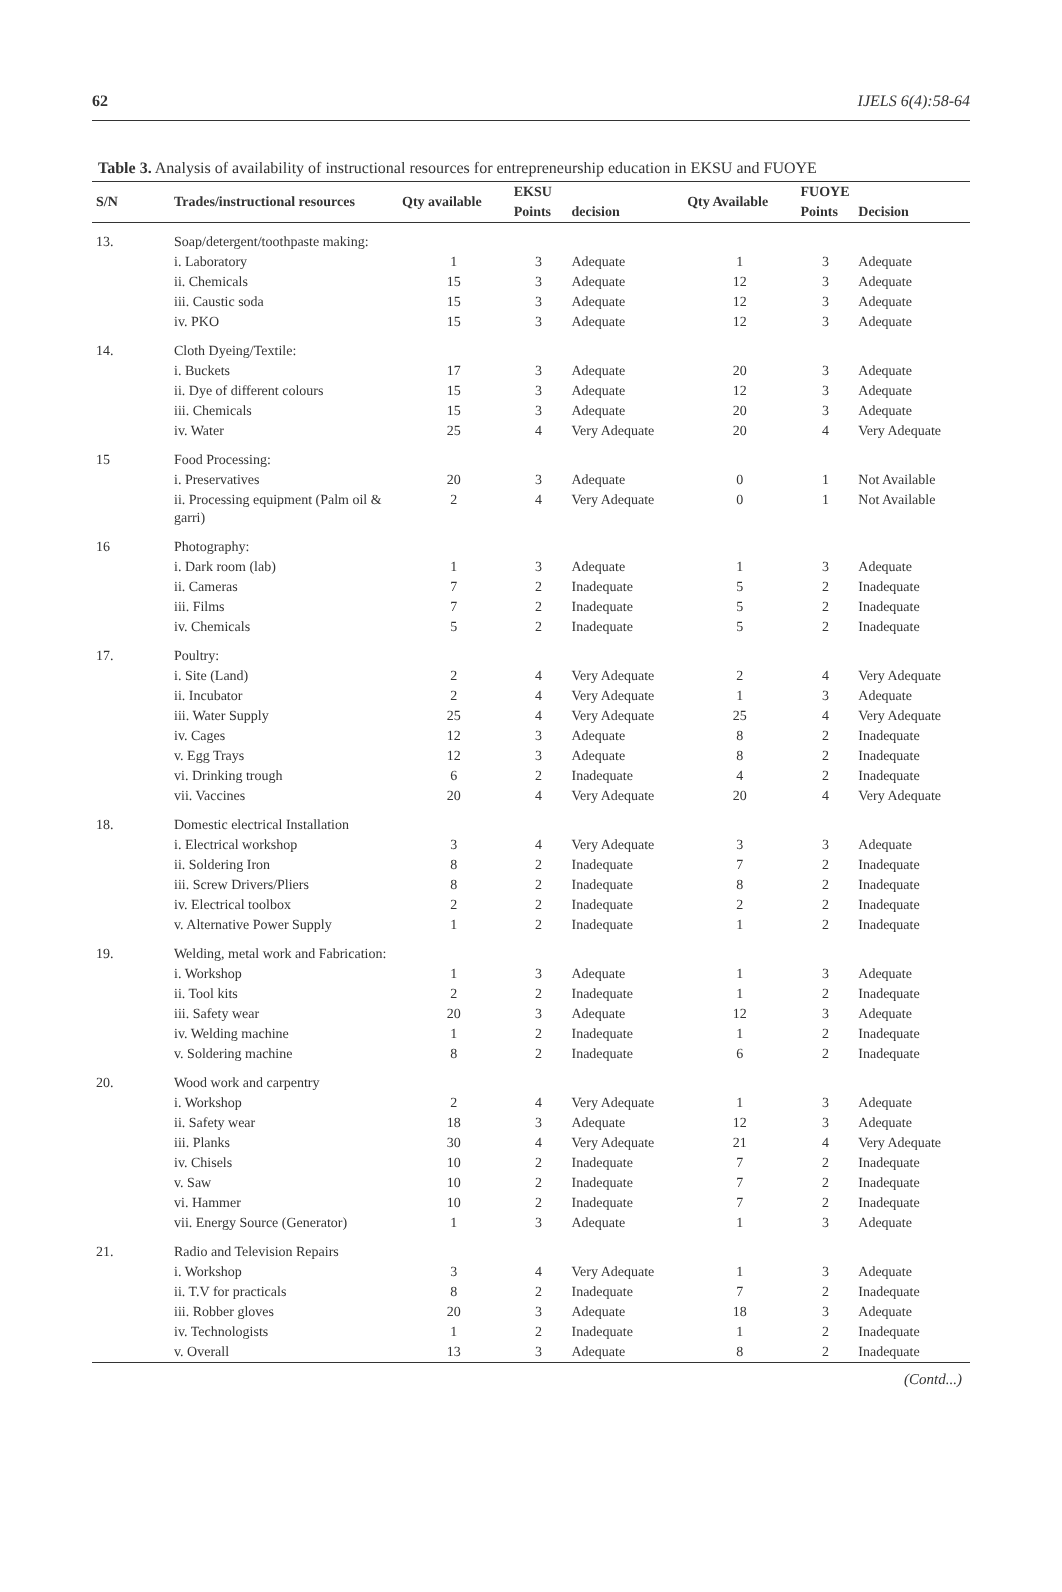62 IJELS 6(4):58-64
Table 3. Analysis of availability of instructional resources for entrepreneurship education in EKSU and FUOYE
| S/N | Trades/instructional resources | Qty available | EKSU | | Qty Available | FUOYE | |
| --- | --- | --- | --- | --- | --- | --- | --- |
| | | | Points | decision | | Points | Decision |
| 13. | Soap/detergent/toothpaste making: | | | | | | |
| | i. Laboratory | 1 | 3 | Adequate | 1 | 3 | Adequate |
| | ii. Chemicals | 15 | 3 | Adequate | 12 | 3 | Adequate |
| | iii. Caustic soda | 15 | 3 | Adequate | 12 | 3 | Adequate |
| | iv. PKO | 15 | 3 | Adequate | 12 | 3 | Adequate |
| 14. | Cloth Dyeing/Textile: | | | | | | |
| | i. Buckets | 17 | 3 | Adequate | 20 | 3 | Adequate |
| | ii. Dye of different colours | 15 | 3 | Adequate | 12 | 3 | Adequate |
| | iii. Chemicals | 15 | 3 | Adequate | 20 | 3 | Adequate |
| | iv. Water | 25 | 4 | Very Adequate | 20 | 4 | Very Adequate |
| 15 | Food Processing: | | | | | | |
| | i. Preservatives | 20 | 3 | Adequate | 0 | 1 | Not Available |
| | ii. Processing equipment (Palm oil & garri) | 2 | 4 | Very Adequate | 0 | 1 | Not Available |
| 16 | Photography: | | | | | | |
| | i. Dark room (lab) | 1 | 3 | Adequate | 1 | 3 | Adequate |
| | ii. Cameras | 7 | 2 | Inadequate | 5 | 2 | Inadequate |
| | iii. Films | 7 | 2 | Inadequate | 5 | 2 | Inadequate |
| | iv. Chemicals | 5 | 2 | Inadequate | 5 | 2 | Inadequate |
| 17. | Poultry: | | | | | | |
| | i. Site (Land) | 2 | 4 | Very Adequate | 2 | 4 | Very Adequate |
| | ii. Incubator | 2 | 4 | Very Adequate | 1 | 3 | Adequate |
| | iii. Water Supply | 25 | 4 | Very Adequate | 25 | 4 | Very Adequate |
| | iv. Cages | 12 | 3 | Adequate | 8 | 2 | Inadequate |
| | v. Egg Trays | 12 | 3 | Adequate | 8 | 2 | Inadequate |
| | vi. Drinking trough | 6 | 2 | Inadequate | 4 | 2 | Inadequate |
| | vii. Vaccines | 20 | 4 | Very Adequate | 20 | 4 | Very Adequate |
| 18. | Domestic electrical Installation | | | | | | |
| | i. Electrical workshop | 3 | 4 | Very Adequate | 3 | 3 | Adequate |
| | ii. Soldering Iron | 8 | 2 | Inadequate | 7 | 2 | Inadequate |
| | iii. Screw Drivers/Pliers | 8 | 2 | Inadequate | 8 | 2 | Inadequate |
| | iv. Electrical toolbox | 2 | 2 | Inadequate | 2 | 2 | Inadequate |
| | v. Alternative Power Supply | 1 | 2 | Inadequate | 1 | 2 | Inadequate |
| 19. | Welding, metal work and Fabrication: | | | | | | |
| | i. Workshop | 1 | 3 | Adequate | 1 | 3 | Adequate |
| | ii. Tool kits | 2 | 2 | Inadequate | 1 | 2 | Inadequate |
| | iii. Safety wear | 20 | 3 | Adequate | 12 | 3 | Adequate |
| | iv. Welding machine | 1 | 2 | Inadequate | 1 | 2 | Inadequate |
| | v. Soldering machine | 8 | 2 | Inadequate | 6 | 2 | Inadequate |
| 20. | Wood work and carpentry | | | | | | |
| | i. Workshop | 2 | 4 | Very Adequate | 1 | 3 | Adequate |
| | ii. Safety wear | 18 | 3 | Adequate | 12 | 3 | Adequate |
| | iii. Planks | 30 | 4 | Very Adequate | 21 | 4 | Very Adequate |
| | iv. Chisels | 10 | 2 | Inadequate | 7 | 2 | Inadequate |
| | v. Saw | 10 | 2 | Inadequate | 7 | 2 | Inadequate |
| | vi. Hammer | 10 | 2 | Inadequate | 7 | 2 | Inadequate |
| | vii. Energy Source (Generator) | 1 | 3 | Adequate | 1 | 3 | Adequate |
| 21. | Radio and Television Repairs | | | | | | |
| | i. Workshop | 3 | 4 | Very Adequate | 1 | 3 | Adequate |
| | ii. T.V for practicals | 8 | 2 | Inadequate | 7 | 2 | Inadequate |
| | iii. Robber gloves | 20 | 3 | Adequate | 18 | 3 | Adequate |
| | iv. Technologists | 1 | 2 | Inadequate | 1 | 2 | Inadequate |
| | v. Overall | 13 | 3 | Adequate | 8 | 2 | Inadequate |
(Contd...)